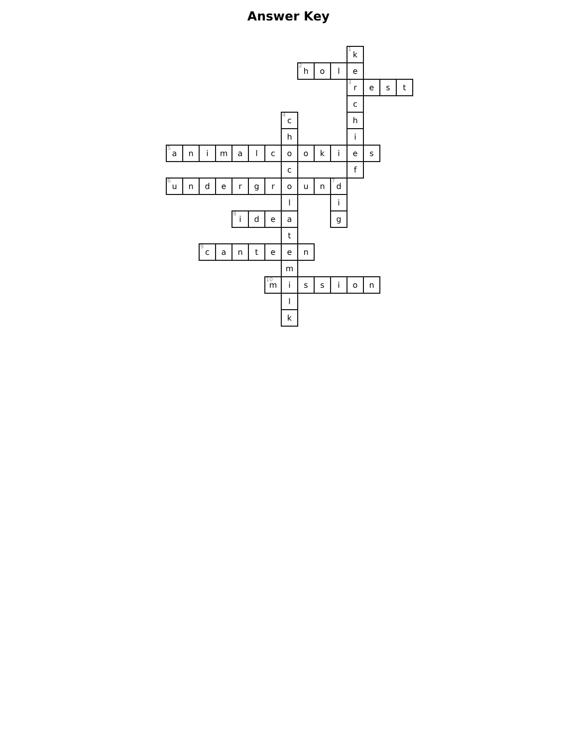Answer Key
| | | | | | | | | | | | <sup>1</sup> k | | | |
| | | | | | | | | <sup>2</sup> h | o | l | e | | | |
| | | | | | | | | | | | <sup>3</sup> r | e | s | t |
| | | | | | | | | | | | c | | | |
| | | | | | | | <sup>4</sup> c | | | | h | | | |
| | | | | | | | h | | | | i | | | |
| <sup>5</sup> a | n | i | m | a | l | c | o | o | k | i | e | s | | |
| | | | | | | | c | | | | f | | | |
| <sup>6</sup> u | n | d | e | r | g | r | o | u | n | <sup>7</sup> d | | | | |
| | | | | | | | l | | | i | | | | |
| | | | | <sup>8</sup> i | d | e | a | | | g | | | | |
| | | | | | | | t | | | | | | | |
| | | <sup>9</sup> c | a | n | t | e | e | n | | | | | | |
| | | | | | | | m | | | | | | | |
| | | | | | | <sup>10</sup> m | i | s | s | i | o | n | | |
| | | | | | | | l | | | | | | | |
| | | | | | | | k | | | | | | | |